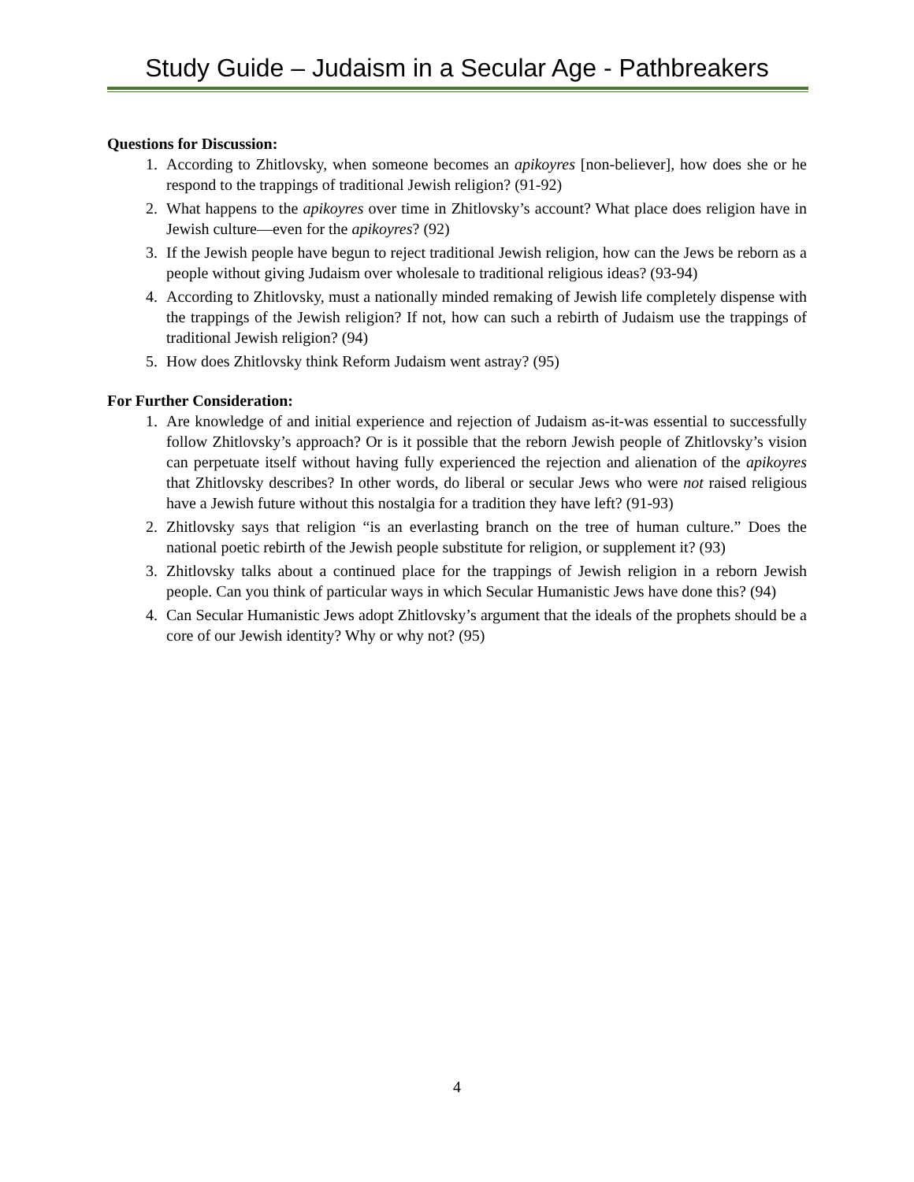Study Guide – Judaism in a Secular Age - Pathbreakers
Questions for Discussion:
1. According to Zhitlovsky, when someone becomes an apikoyres [non-believer], how does she or he respond to the trappings of traditional Jewish religion? (91-92)
2. What happens to the apikoyres over time in Zhitlovsky’s account? What place does religion have in Jewish culture—even for the apikoyres? (92)
3. If the Jewish people have begun to reject traditional Jewish religion, how can the Jews be reborn as a people without giving Judaism over wholesale to traditional religious ideas? (93-94)
4. According to Zhitlovsky, must a nationally minded remaking of Jewish life completely dispense with the trappings of the Jewish religion? If not, how can such a rebirth of Judaism use the trappings of traditional Jewish religion? (94)
5. How does Zhitlovsky think Reform Judaism went astray? (95)
For Further Consideration:
1. Are knowledge of and initial experience and rejection of Judaism as-it-was essential to successfully follow Zhitlovsky’s approach? Or is it possible that the reborn Jewish people of Zhitlovsky’s vision can perpetuate itself without having fully experienced the rejection and alienation of the apikoyres that Zhitlovsky describes? In other words, do liberal or secular Jews who were not raised religious have a Jewish future without this nostalgia for a tradition they have left? (91-93)
2. Zhitlovsky says that religion “is an everlasting branch on the tree of human culture.” Does the national poetic rebirth of the Jewish people substitute for religion, or supplement it? (93)
3. Zhitlovsky talks about a continued place for the trappings of Jewish religion in a reborn Jewish people. Can you think of particular ways in which Secular Humanistic Jews have done this? (94)
4. Can Secular Humanistic Jews adopt Zhitlovsky’s argument that the ideals of the prophets should be a core of our Jewish identity? Why or why not? (95)
4